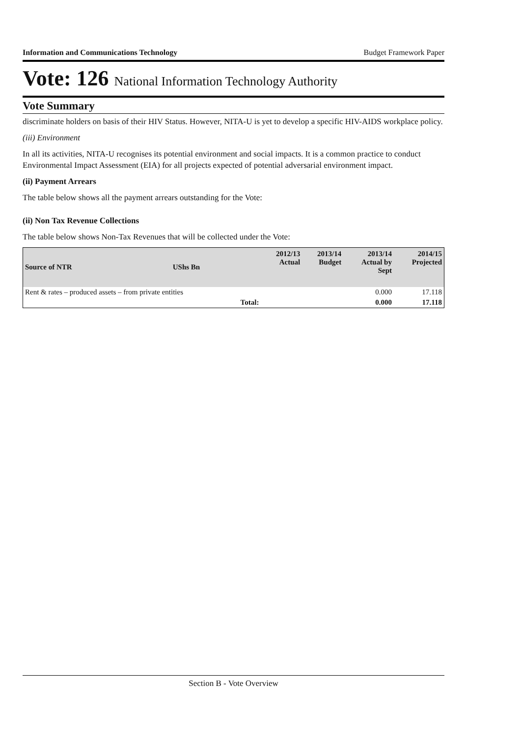Information and Communications Technology Budget Framework Paper
Vote: 126 National Information Technology Authority
Vote Summary
discriminate holders on basis of their HIV Status. However, NITA-U is yet to develop a specific HIV-AIDS workplace policy.
(iii) Environment
In all its activities, NITA-U recognises its potential environment and social impacts. It is a common practice to conduct Environmental Impact Assessment (EIA) for all projects expected of potential adversarial environment impact.
(ii) Payment Arrears
The table below shows all the payment arrears outstanding for the Vote:
(ii) Non Tax Revenue Collections
The table below shows Non-Tax Revenues that will be collected under the Vote:
| Source of NTR | UShs Bn | 2012/13 Actual | 2013/14 Budget | 2013/14 Actual by Sept | 2014/15 Projected |
| --- | --- | --- | --- | --- | --- |
| Rent & rates – produced assets – from private entities | | | | 0.000 | 17.118 |
| Total: | | | | 0.000 | 17.118 |
Section B - Vote Overview